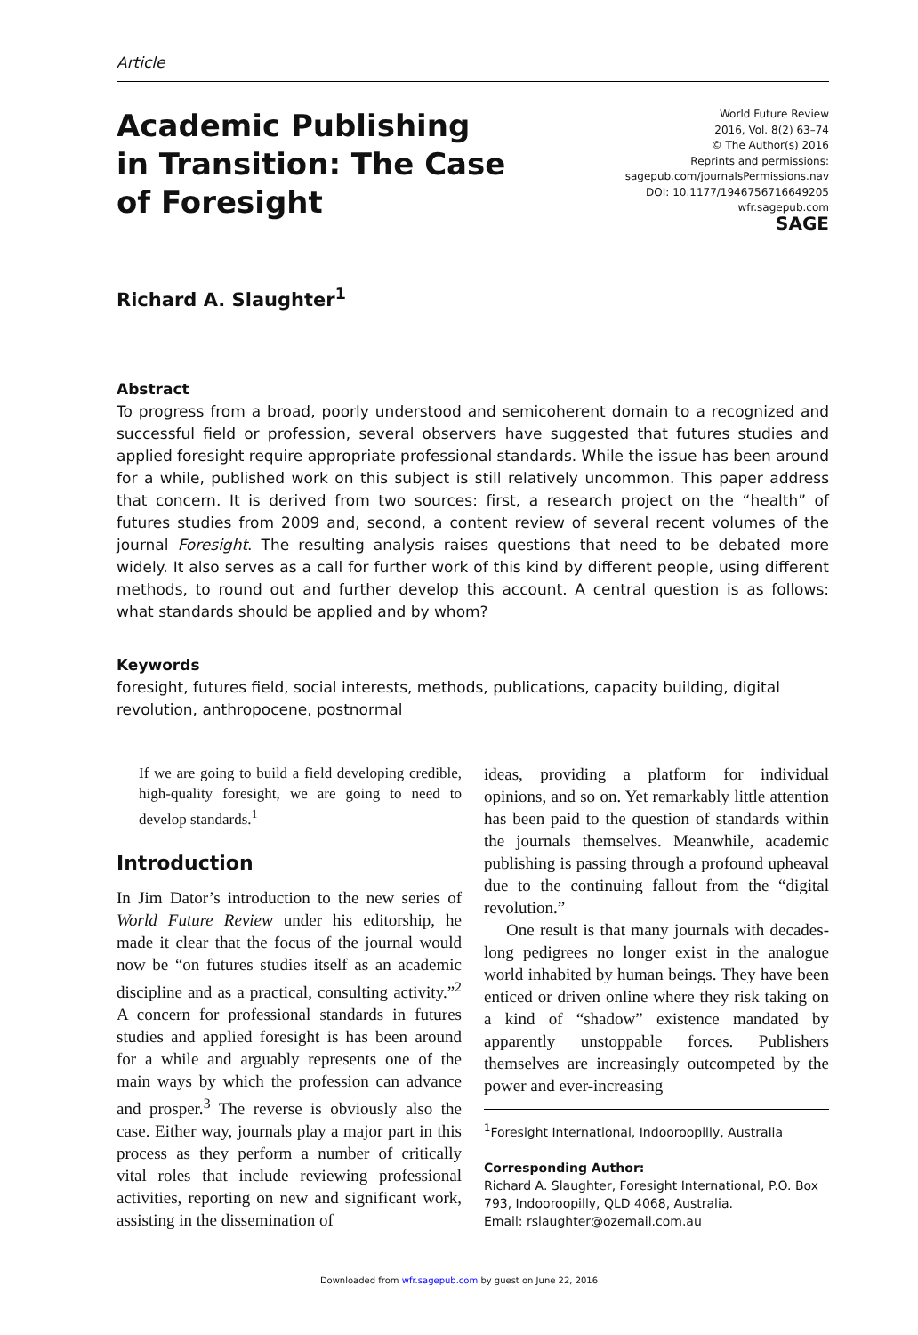Article
Academic Publishing in Transition: The Case of Foresight
World Future Review
2016, Vol. 8(2) 63–74
© The Author(s) 2016
Reprints and permissions:
sagepub.com/journalsPermissions.nav
DOI: 10.1177/1946756716649205
wfr.sagepub.com
SAGE
Richard A. Slaughter<sup>1</sup>
Abstract
To progress from a broad, poorly understood and semicoherent domain to a recognized and successful field or profession, several observers have suggested that futures studies and applied foresight require appropriate professional standards. While the issue has been around for a while, published work on this subject is still relatively uncommon. This paper address that concern. It is derived from two sources: first, a research project on the “health” of futures studies from 2009 and, second, a content review of several recent volumes of the journal Foresight. The resulting analysis raises questions that need to be debated more widely. It also serves as a call for further work of this kind by different people, using different methods, to round out and further develop this account. A central question is as follows: what standards should be applied and by whom?
Keywords
foresight, futures field, social interests, methods, publications, capacity building, digital revolution, anthropocene, postnormal
If we are going to build a field developing credible, high-quality foresight, we are going to need to develop standards.<sup>1</sup>
Introduction
In Jim Dator’s introduction to the new series of World Future Review under his editorship, he made it clear that the focus of the journal would now be “on futures studies itself as an academic discipline and as a practical, consulting activity.”<sup>2</sup> A concern for professional standards in futures studies and applied foresight is has been around for a while and arguably represents one of the main ways by which the profession can advance and prosper.<sup>3</sup> The reverse is obviously also the case. Either way, journals play a major part in this process as they perform a number of critically vital roles that include reviewing professional activities, reporting on new and significant work, assisting in the dissemination of
ideas, providing a platform for individual opinions, and so on. Yet remarkably little attention has been paid to the question of standards within the journals themselves. Meanwhile, academic publishing is passing through a profound upheaval due to the continuing fallout from the “digital revolution.”
One result is that many journals with decades-long pedigrees no longer exist in the analogue world inhabited by human beings. They have been enticed or driven online where they risk taking on a kind of “shadow” existence mandated by apparently unstoppable forces. Publishers themselves are increasingly outcompeted by the power and ever-increasing
<sup>1</sup> Foresight International, Indooroopilly, Australia
Corresponding Author:
Richard A. Slaughter, Foresight International, P.O. Box 793, Indooroopilly, QLD 4068, Australia.
Email: rslaughter@ozemail.com.au
Downloaded from wfr.sagepub.com by guest on June 22, 2016